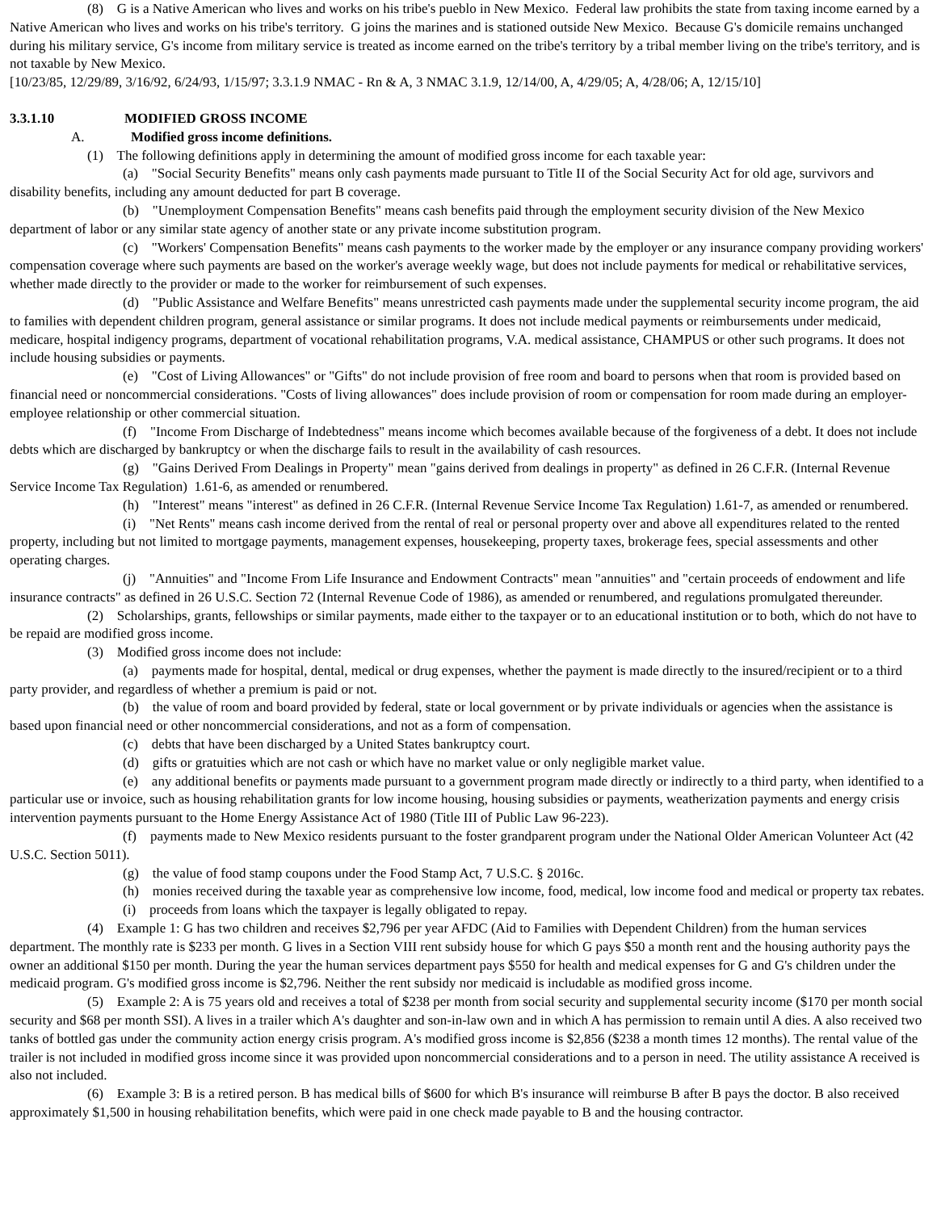(8) G is a Native American who lives and works on his tribe's pueblo in New Mexico. Federal law prohibits the state from taxing income earned by a Native American who lives and works on his tribe's territory. G joins the marines and is stationed outside New Mexico. Because G's domicile remains unchanged during his military service, G's income from military service is treated as income earned on the tribe's territory by a tribal member living on the tribe's territory, and is not taxable by New Mexico.
[10/23/85, 12/29/89, 3/16/92, 6/24/93, 1/15/97; 3.3.1.9 NMAC - Rn & A, 3 NMAC 3.1.9, 12/14/00, A, 4/29/05; A, 4/28/06; A, 12/15/10]
3.3.1.10 MODIFIED GROSS INCOME
A. Modified gross income definitions.
(1) The following definitions apply in determining the amount of modified gross income for each taxable year:
(a) "Social Security Benefits" means only cash payments made pursuant to Title II of the Social Security Act for old age, survivors and disability benefits, including any amount deducted for part B coverage.
(b) "Unemployment Compensation Benefits" means cash benefits paid through the employment security division of the New Mexico department of labor or any similar state agency of another state or any private income substitution program.
(c) "Workers' Compensation Benefits" means cash payments to the worker made by the employer or any insurance company providing workers' compensation coverage where such payments are based on the worker's average weekly wage, but does not include payments for medical or rehabilitative services, whether made directly to the provider or made to the worker for reimbursement of such expenses.
(d) "Public Assistance and Welfare Benefits" means unrestricted cash payments made under the supplemental security income program, the aid to families with dependent children program, general assistance or similar programs. It does not include medical payments or reimbursements under medicaid, medicare, hospital indigency programs, department of vocational rehabilitation programs, V.A. medical assistance, CHAMPUS or other such programs. It does not include housing subsidies or payments.
(e) "Cost of Living Allowances" or "Gifts" do not include provision of free room and board to persons when that room is provided based on financial need or noncommercial considerations. "Costs of living allowances" does include provision of room or compensation for room made during an employer-employee relationship or other commercial situation.
(f) "Income From Discharge of Indebtedness" means income which becomes available because of the forgiveness of a debt. It does not include debts which are discharged by bankruptcy or when the discharge fails to result in the availability of cash resources.
(g) "Gains Derived From Dealings in Property" mean "gains derived from dealings in property" as defined in 26 C.F.R. (Internal Revenue Service Income Tax Regulation) 1.61-6, as amended or renumbered.
(h) "Interest" means "interest" as defined in 26 C.F.R. (Internal Revenue Service Income Tax Regulation) 1.61-7, as amended or renumbered.
(i) "Net Rents" means cash income derived from the rental of real or personal property over and above all expenditures related to the rented property, including but not limited to mortgage payments, management expenses, housekeeping, property taxes, brokerage fees, special assessments and other operating charges.
(j) "Annuities" and "Income From Life Insurance and Endowment Contracts" mean "annuities" and "certain proceeds of endowment and life insurance contracts" as defined in 26 U.S.C. Section 72 (Internal Revenue Code of 1986), as amended or renumbered, and regulations promulgated thereunder.
(2) Scholarships, grants, fellowships or similar payments, made either to the taxpayer or to an educational institution or to both, which do not have to be repaid are modified gross income.
(3) Modified gross income does not include:
(a) payments made for hospital, dental, medical or drug expenses, whether the payment is made directly to the insured/recipient or to a third party provider, and regardless of whether a premium is paid or not.
(b) the value of room and board provided by federal, state or local government or by private individuals or agencies when the assistance is based upon financial need or other noncommercial considerations, and not as a form of compensation.
(c) debts that have been discharged by a United States bankruptcy court.
(d) gifts or gratuities which are not cash or which have no market value or only negligible market value.
(e) any additional benefits or payments made pursuant to a government program made directly or indirectly to a third party, when identified to a particular use or invoice, such as housing rehabilitation grants for low income housing, housing subsidies or payments, weatherization payments and energy crisis intervention payments pursuant to the Home Energy Assistance Act of 1980 (Title III of Public Law 96-223).
(f) payments made to New Mexico residents pursuant to the foster grandparent program under the National Older American Volunteer Act (42 U.S.C. Section 5011).
(g) the value of food stamp coupons under the Food Stamp Act, 7 U.S.C. § 2016c.
(h) monies received during the taxable year as comprehensive low income, food, medical, low income food and medical or property tax rebates.
(i) proceeds from loans which the taxpayer is legally obligated to repay.
(4) Example 1: G has two children and receives $2,796 per year AFDC (Aid to Families with Dependent Children) from the human services department. The monthly rate is $233 per month. G lives in a Section VIII rent subsidy house for which G pays $50 a month rent and the housing authority pays the owner an additional $150 per month. During the year the human services department pays $550 for health and medical expenses for G and G's children under the medicaid program. G's modified gross income is $2,796. Neither the rent subsidy nor medicaid is includable as modified gross income.
(5) Example 2: A is 75 years old and receives a total of $238 per month from social security and supplemental security income ($170 per month social security and $68 per month SSI). A lives in a trailer which A's daughter and son-in-law own and in which A has permission to remain until A dies. A also received two tanks of bottled gas under the community action energy crisis program. A's modified gross income is $2,856 ($238 a month times 12 months). The rental value of the trailer is not included in modified gross income since it was provided upon noncommercial considerations and to a person in need. The utility assistance A received is also not included.
(6) Example 3: B is a retired person. B has medical bills of $600 for which B's insurance will reimburse B after B pays the doctor. B also received approximately $1,500 in housing rehabilitation benefits, which were paid in one check made payable to B and the housing contractor.